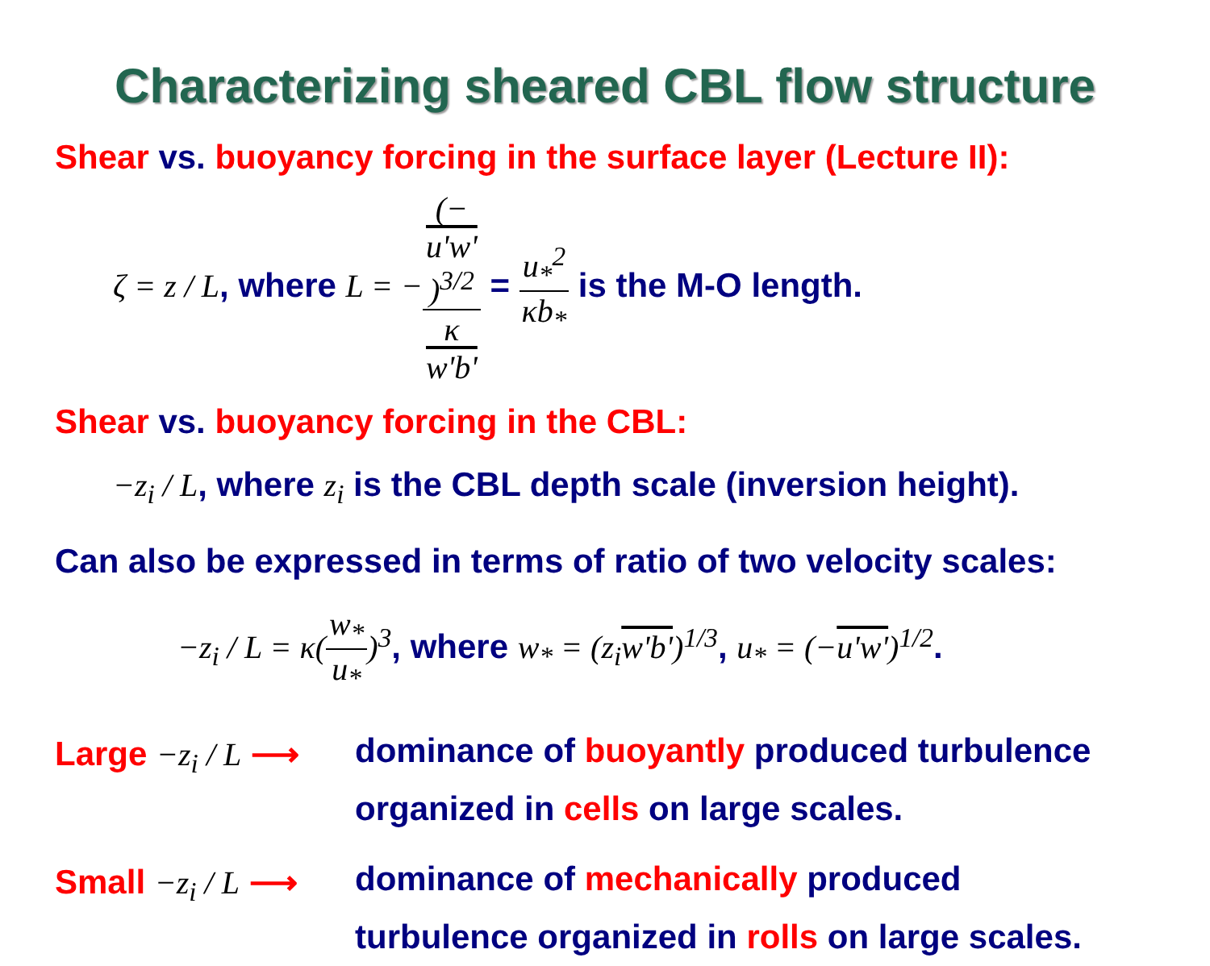Characterizing sheared CBL flow structure
Shear vs. buoyancy forcing in the surface layer (Lecture II):
ζ = z / L, where L = −(−
u'w')<sup>3/2</sup> κ
w'b' = u<sub>*</sub><sup>2</sup> κb<sub>*</sub> is the M-O length.
Shear vs. buoyancy forcing in the CBL:
−z<sub>i</sub> / L, where z<sub>i</sub> is the CBL depth scale (inversion height).
Can also be expressed in terms of ratio of two velocity scales:
−z<sub>i</sub> / L = κ(w<sub>*</sub> u<sub>*</sub>)<sup>3</sup>, where w<sub>*</sub> = (z<sub>i</sub>w'b')<sup>1/3</sup>, u<sub>*</sub> = (−u'w')<sup>1/2</sup>.
Large −z<sub>i</sub> / L ⟶
dominance of buoyantly produced turbulence
organized in cells on large scales.
Small −z<sub>i</sub> / L ⟶
dominance of mechanically produced
turbulence organized in rolls on large scales.